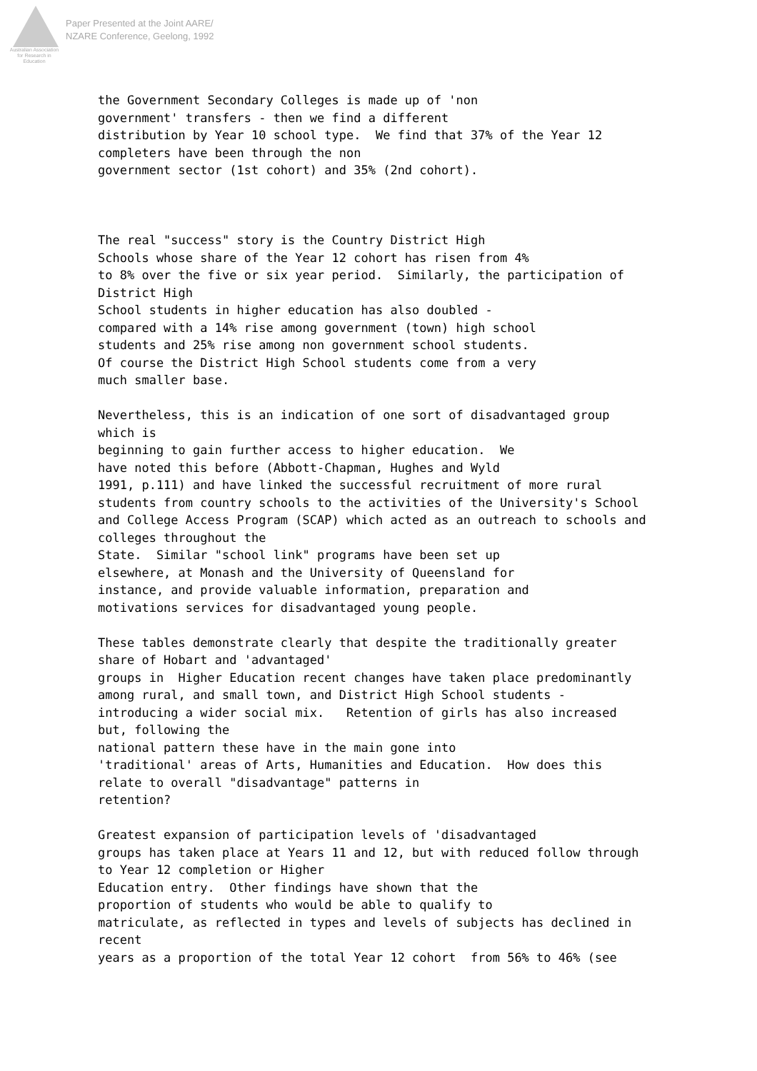Australian Association
for Research in Education
Paper Presented at the Joint AARE/
NZARE Conference, Geelong, 1992
the Government Secondary Colleges is made up of 'non government' transfers - then we find a different distribution by Year 10 school type. We find that 37% of the Year 12 completers have been through the non government sector (1st cohort) and 35% (2nd cohort). The real "success" story is the Country District High Schools whose share of the Year 12 cohort has risen from 4% to 8% over the five or six year period. Similarly, the participation of District High School students in higher education has also doubled - compared with a 14% rise among government (town) high school students and 25% rise among non government school students. Of course the District High School students come from a very much smaller base. Nevertheless, this is an indication of one sort of disadvantaged group which is beginning to gain further access to higher education. We have noted this before (Abbott-Chapman, Hughes and Wyld 1991, p.111) and have linked the successful recruitment of more rural students from country schools to the activities of the University's School and College Access Program (SCAP) which acted as an outreach to schools and colleges throughout the State. Similar "school link" programs have been set up elsewhere, at Monash and the University of Queensland for instance, and provide valuable information, preparation and motivations services for disadvantaged young people. These tables demonstrate clearly that despite the traditionally greater share of Hobart and 'advantaged' groups in Higher Education recent changes have taken place predominantly among rural, and small town, and District High School students - introducing a wider social mix. Retention of girls has also increased but, following the national pattern these have in the main gone into 'traditional' areas of Arts, Humanities and Education. How does this relate to overall "disadvantage" patterns in retention? Greatest expansion of participation levels of 'disadvantaged groups has taken place at Years 11 and 12, but with reduced follow through to Year 12 completion or Higher Education entry. Other findings have shown that the proportion of students who would be able to qualify to matriculate, as reflected in types and levels of subjects has declined in recent years as a proportion of the total Year 12 cohort from 56% to 46% (see